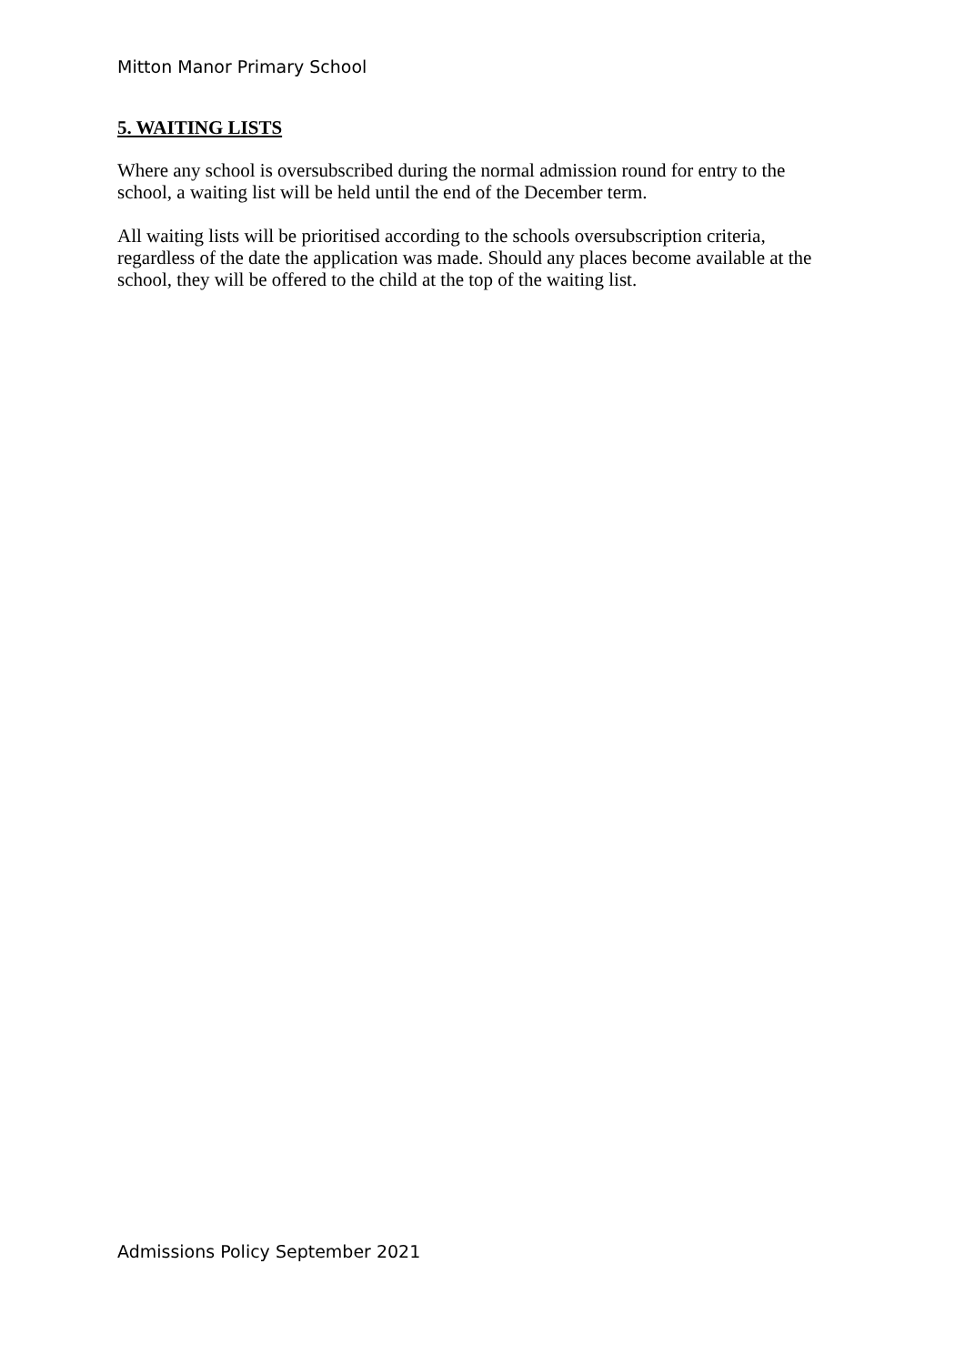Mitton Manor Primary School
5. WAITING LISTS
Where any school is oversubscribed during the normal admission round for entry to the school, a waiting list will be held until the end of the December term.
All waiting lists will be prioritised according to the schools oversubscription criteria, regardless of the date the application was made. Should any places become available at the school, they will be offered to the child at the top of the waiting list.
Admissions Policy September 2021